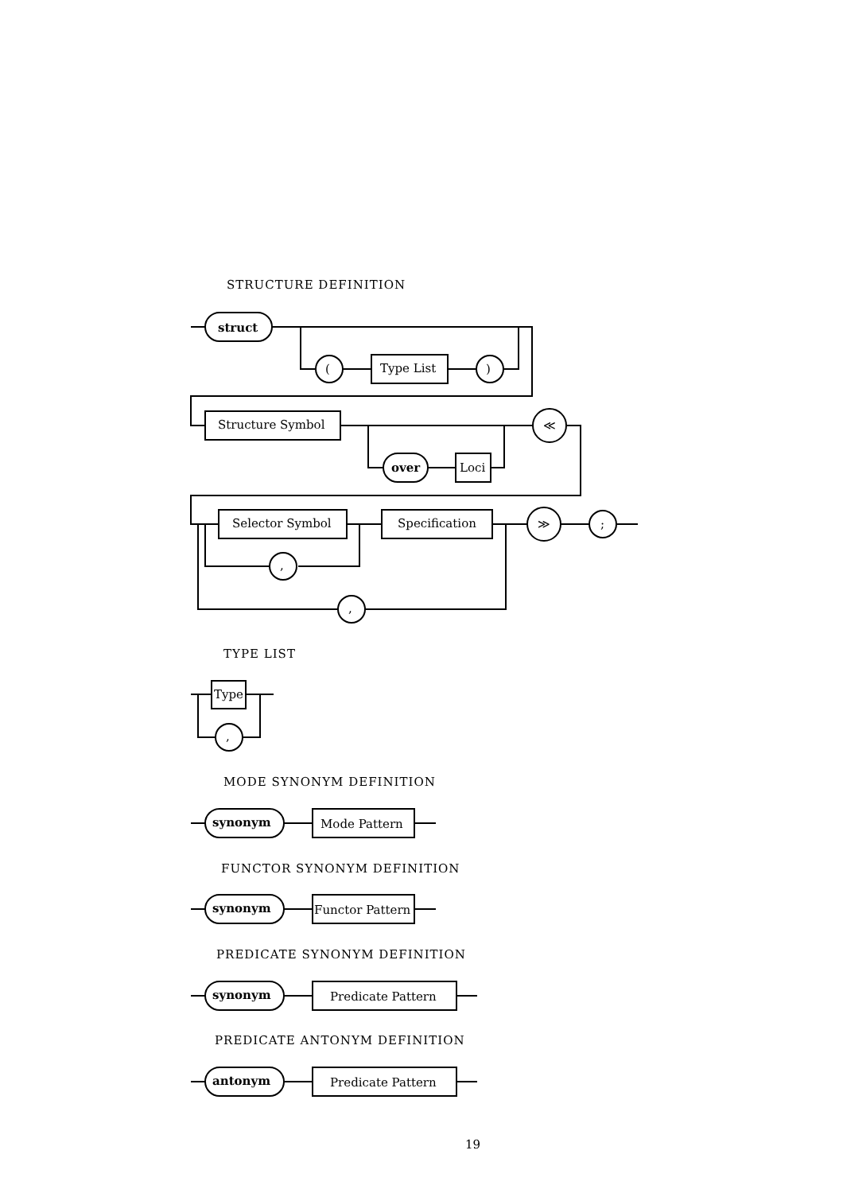STRUCTURE DEFINITION
TYPE LIST
MODE SYNONYM DEFINITION
FUNCTOR SYNONYM DEFINITION
PREDICATE SYNONYM DEFINITION
PREDICATE ANTONYM DEFINITION
struct
(
Type List
)
Structure Symbol
over
Loci
≪
Selector Symbol
Specification
≫
;
,
,
Type
,
synonym
Mode Pattern
synonym
Functor Pattern
synonym
Predicate Pattern
antonym
Predicate Pattern
19